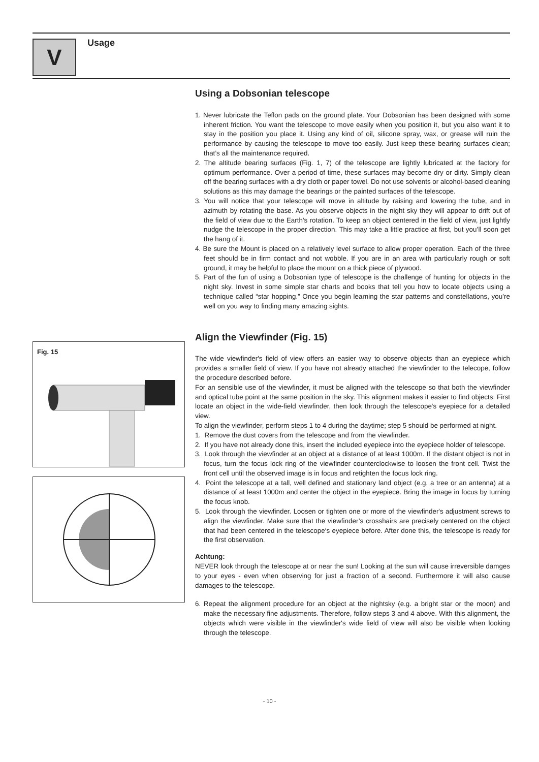V Usage
Fig. 15
Using a Dobsonian telescope
1. Never lubricate the Teflon pads on the ground plate. Your Dobsonian has been designed with some inherent friction. You want the telescope to move easily when you position it, but you also want it to stay in the position you place it. Using any kind of oil, silicone spray, wax, or grease will ruin the performance by causing the telescope to move too easily. Just keep these bearing surfaces clean; that’s all the maintenance required.
2. The altitude bearing surfaces (Fig. 1, 7) of the telescope are lightly lubricated at the factory for optimum performance. Over a period of time, these surfaces may become dry or dirty. Simply clean off the bearing surfaces with a dry cloth or paper towel. Do not use solvents or alcohol-based cleaning solutions as this may damage the bearings or the painted surfaces of the telescope.
3. You will notice that your telescope will move in altitude by raising and lowering the tube, and in azimuth by rotating the base. As you observe objects in the night sky they will appear to drift out of the field of view due to the Earth’s rotation. To keep an object centered in the field of view, just lightly nudge the telescope in the proper direction. This may take a little practice at first, but you’ll soon get the hang of it.
4. Be sure the Mount is placed on a relatively level surface to allow proper operation. Each of the three feet should be in firm contact and not wobble. If you are in an area with particularly rough or soft ground, it may be helpful to place the mount on a thick piece of plywood.
5. Part of the fun of using a Dobsonian type of telescope is the challenge of hunting for objects in the night sky. Invest in some simple star charts and books that tell you how to locate objects using a technique called “star hopping.” Once you begin learning the star patterns and constellations, you’re well on you way to finding many amazing sights.
Align the Viewfinder (Fig. 15)
The wide viewfinder's field of view offers an easier way to observe objects than an eyepiece which provides a smaller field of view. If you have not already attached the viewfinder to the telecope, follow the procedure described before.
For an sensible use of the viewfinder, it must be aligned with the telescope so that both the viewfinder and optical tube point at the same position in the sky. This alignment makes it easier to find objects: First locate an object in the wide-field viewfinder, then look through the telescope's eyepiece for a detailed view.
To align the viewfinder, perform steps 1 to 4 during the daytime; step 5 should be performed at night.
1. Remove the dust covers from the telescope and from the viewfinder.
2. If you have not already done this, insert the included eyepiece into the eyepiece holder of telescope.
3. Look through the viewfinder at an object at a distance of at least 1000m. If the distant object is not in focus, turn the focus lock ring of the viewfinder counterclockwise to loosen the front cell. Twist the front cell until the observed image is in focus and retighten the focus lock ring.
4. Point the telescope at a tall, well defined and stationary land object (e.g. a tree or an antenna) at a distance of at least 1000m and center the object in the eyepiece. Bring the image in focus by turning the focus knob.
5. Look through the viewfinder. Loosen or tighten one or more of the viewfinder's adjustment screws to align the viewfinder. Make sure that the viewfinder’s crosshairs are precisely centered on the object that had been centered in the telescope‘s eyepiece before. After done this, the telescope is ready for the first observation.
Achtung:
NEVER look through the telescope at or near the sun! Looking at the sun will cause irreversible damges to your eyes - even when observing for just a fraction of a second. Furthermore it will also cause damages to the telescope.
6. Repeat the alignment procedure for an object at the nightsky (e.g. a bright star or the moon) and make the necessary fine adjustments. Therefore, follow steps 3 and 4 above. With this alignment, the objects which were visible in the viewfinder's wide field of view will also be visible when looking through the telescope.
- 10 -